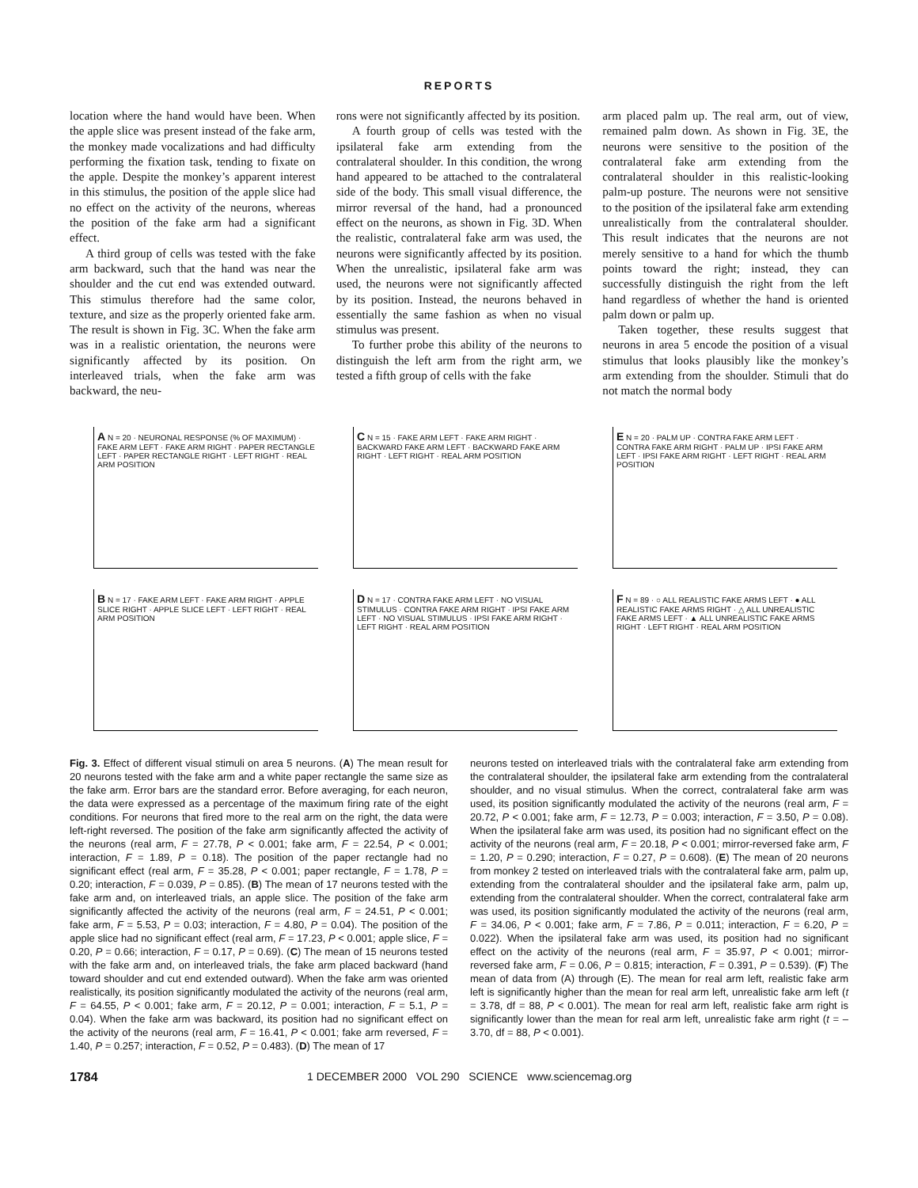REPORTS
location where the hand would have been. When the apple slice was present instead of the fake arm, the monkey made vocalizations and had difficulty performing the fixation task, tending to fixate on the apple. Despite the monkey’s apparent interest in this stimulus, the position of the apple slice had no effect on the activity of the neurons, whereas the position of the fake arm had a significant effect.
A third group of cells was tested with the fake arm backward, such that the hand was near the shoulder and the cut end was extended outward. This stimulus therefore had the same color, texture, and size as the properly oriented fake arm. The result is shown in Fig. 3C. When the fake arm was in a realistic orientation, the neurons were significantly affected by its position. On interleaved trials, when the fake arm was backward, the neu-
rons were not significantly affected by its position.
A fourth group of cells was tested with the ipsilateral fake arm extending from the contralateral shoulder. In this condition, the wrong hand appeared to be attached to the contralateral side of the body. This small visual difference, the mirror reversal of the hand, had a pronounced effect on the neurons, as shown in Fig. 3D. When the realistic, contralateral fake arm was used, the neurons were significantly affected by its position. When the unrealistic, ipsilateral fake arm was used, the neurons were not significantly affected by its position. Instead, the neurons behaved in essentially the same fashion as when no visual stimulus was present.
To further probe this ability of the neurons to distinguish the left arm from the right arm, we tested a fifth group of cells with the fake
arm placed palm up. The real arm, out of view, remained palm down. As shown in Fig. 3E, the neurons were sensitive to the position of the contralateral fake arm extending from the contralateral shoulder in this realistic-looking palm-up posture. The neurons were not sensitive to the position of the ipsilateral fake arm extending unrealistically from the contralateral shoulder. This result indicates that the neurons are not merely sensitive to a hand for which the thumb points toward the right; instead, they can successfully distinguish the right from the left hand regardless of whether the hand is oriented palm down or palm up.
Taken together, these results suggest that neurons in area 5 encode the position of a visual stimulus that looks plausibly like the monkey’s arm extending from the shoulder. Stimuli that do not match the normal body
A N = 20 · NEURONAL RESPONSE (% OF MAXIMUM) · FAKE ARM LEFT · FAKE ARM RIGHT · PAPER RECTANGLE LEFT · PAPER RECTANGLE RIGHT · LEFT RIGHT · REAL ARM POSITION
C N = 15 · FAKE ARM LEFT · FAKE ARM RIGHT · BACKWARD FAKE ARM LEFT · BACKWARD FAKE ARM RIGHT · LEFT RIGHT · REAL ARM POSITION
E N = 20 · PALM UP · CONTRA FAKE ARM LEFT · CONTRA FAKE ARM RIGHT · PALM UP · IPSI FAKE ARM LEFT · IPSI FAKE ARM RIGHT · LEFT RIGHT · REAL ARM POSITION
B N = 17 · FAKE ARM LEFT · FAKE ARM RIGHT · APPLE SLICE RIGHT · APPLE SLICE LEFT · LEFT RIGHT · REAL ARM POSITION
D N = 17 · CONTRA FAKE ARM LEFT · NO VISUAL STIMULUS · CONTRA FAKE ARM RIGHT · IPSI FAKE ARM LEFT · NO VISUAL STIMULUS · IPSI FAKE ARM RIGHT · LEFT RIGHT · REAL ARM POSITION
F N = 89 · ○ ALL REALISTIC FAKE ARMS LEFT · ● ALL REALISTIC FAKE ARMS RIGHT · △ ALL UNREALISTIC FAKE ARMS LEFT · ▲ ALL UNREALISTIC FAKE ARMS RIGHT · LEFT RIGHT · REAL ARM POSITION
Fig. 3. Effect of different visual stimuli on area 5 neurons. (A) The mean result for 20 neurons tested with the fake arm and a white paper rectangle the same size as the fake arm. Error bars are the standard error. Before averaging, for each neuron, the data were expressed as a percentage of the maximum firing rate of the eight conditions. For neurons that fired more to the real arm on the right, the data were left-right reversed. The position of the fake arm significantly affected the activity of the neurons (real arm, F = 27.78, P < 0.001; fake arm, F = 22.54, P < 0.001; interaction, F = 1.89, P = 0.18). The position of the paper rectangle had no significant effect (real arm, F = 35.28, P < 0.001; paper rectangle, F = 1.78, P = 0.20; interaction, F = 0.039, P = 0.85). (B) The mean of 17 neurons tested with the fake arm and, on interleaved trials, an apple slice. The position of the fake arm significantly affected the activity of the neurons (real arm, F = 24.51, P < 0.001; fake arm, F = 5.53, P = 0.03; interaction, F = 4.80, P = 0.04). The position of the apple slice had no significant effect (real arm, F = 17.23, P < 0.001; apple slice, F = 0.20, P = 0.66; interaction, F = 0.17, P = 0.69). (C) The mean of 15 neurons tested with the fake arm and, on interleaved trials, the fake arm placed backward (hand toward shoulder and cut end extended outward). When the fake arm was oriented realistically, its position significantly modulated the activity of the neurons (real arm, F = 64.55, P < 0.001; fake arm, F = 20.12, P = 0.001; interaction, F = 5.1, P = 0.04). When the fake arm was backward, its position had no significant effect on the activity of the neurons (real arm, F = 16.41, P < 0.001; fake arm reversed, F = 1.40, P = 0.257; interaction, F = 0.52, P = 0.483). (D) The mean of 17
neurons tested on interleaved trials with the contralateral fake arm extending from the contralateral shoulder, the ipsilateral fake arm extending from the contralateral shoulder, and no visual stimulus. When the correct, contralateral fake arm was used, its position significantly modulated the activity of the neurons (real arm, F = 20.72, P < 0.001; fake arm, F = 12.73, P = 0.003; interaction, F = 3.50, P = 0.08). When the ipsilateral fake arm was used, its position had no significant effect on the activity of the neurons (real arm, F = 20.18, P < 0.001; mirror-reversed fake arm, F = 1.20, P = 0.290; interaction, F = 0.27, P = 0.608). (E) The mean of 20 neurons from monkey 2 tested on interleaved trials with the contralateral fake arm, palm up, extending from the contralateral shoulder and the ipsilateral fake arm, palm up, extending from the contralateral shoulder. When the correct, contralateral fake arm was used, its position significantly modulated the activity of the neurons (real arm, F = 34.06, P < 0.001; fake arm, F = 7.86, P = 0.011; interaction, F = 6.20, P = 0.022). When the ipsilateral fake arm was used, its position had no significant effect on the activity of the neurons (real arm, F = 35.97, P < 0.001; mirror-reversed fake arm, F = 0.06, P = 0.815; interaction, F = 0.391, P = 0.539). (F) The mean of data from (A) through (E). The mean for real arm left, realistic fake arm left is significantly higher than the mean for real arm left, unrealistic fake arm left (t = 3.78, df = 88, P < 0.001). The mean for real arm left, realistic fake arm right is significantly lower than the mean for real arm left, unrealistic fake arm right (t = –3.70, df = 88, P < 0.001).
1784 1 DECEMBER 2000 VOL 290 SCIENCE www.sciencemag.org